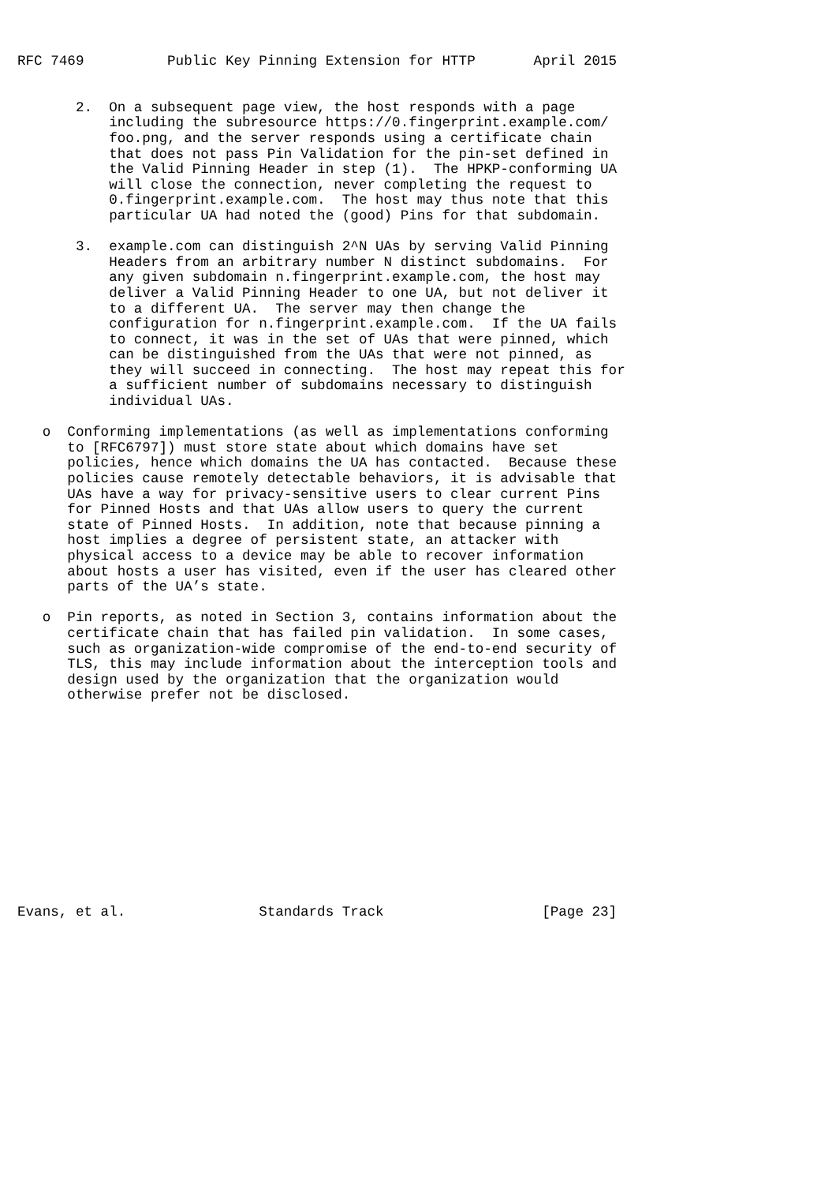RFC 7469          Public Key Pinning Extension for HTTP       April 2015


       2.  On a subsequent page view, the host responds with a page
           including the subresource https://0.fingerprint.example.com/
           foo.png, and the server responds using a certificate chain
           that does not pass Pin Validation for the pin-set defined in
           the Valid Pinning Header in step (1).  The HPKP-conforming UA
           will close the connection, never completing the request to
           0.fingerprint.example.com.  The host may thus note that this
           particular UA had noted the (good) Pins for that subdomain.

       3.  example.com can distinguish 2^N UAs by serving Valid Pinning
           Headers from an arbitrary number N distinct subdomains.  For
           any given subdomain n.fingerprint.example.com, the host may
           deliver a Valid Pinning Header to one UA, but not deliver it
           to a different UA.  The server may then change the
           configuration for n.fingerprint.example.com.  If the UA fails
           to connect, it was in the set of UAs that were pinned, which
           can be distinguished from the UAs that were not pinned, as
           they will succeed in connecting.  The host may repeat this for
           a sufficient number of subdomains necessary to distinguish
           individual UAs.

   o  Conforming implementations (as well as implementations conforming
      to [RFC6797]) must store state about which domains have set
      policies, hence which domains the UA has contacted.  Because these
      policies cause remotely detectable behaviors, it is advisable that
      UAs have a way for privacy-sensitive users to clear current Pins
      for Pinned Hosts and that UAs allow users to query the current
      state of Pinned Hosts.  In addition, note that because pinning a
      host implies a degree of persistent state, an attacker with
      physical access to a device may be able to recover information
      about hosts a user has visited, even if the user has cleared other
      parts of the UA’s state.

   o  Pin reports, as noted in Section 3, contains information about the
      certificate chain that has failed pin validation.  In some cases,
      such as organization-wide compromise of the end-to-end security of
      TLS, this may include information about the interception tools and
      design used by the organization that the organization would
      otherwise prefer not be disclosed.













Evans, et al.                Standards Track                   [Page 23]